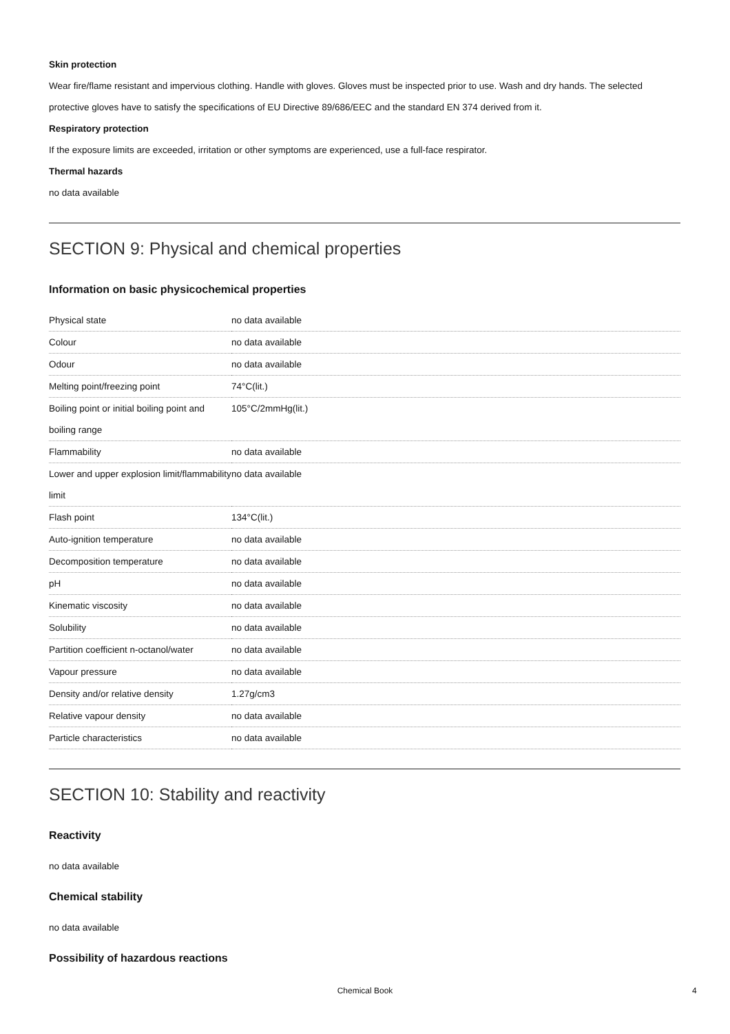Skin protection
Wear fire/flame resistant and impervious clothing. Handle with gloves. Gloves must be inspected prior to use. Wash and dry hands. The selected protective gloves have to satisfy the specifications of EU Directive 89/686/EEC and the standard EN 374 derived from it.
Respiratory protection
If the exposure limits are exceeded, irritation or other symptoms are experienced, use a full-face respirator.
Thermal hazards
no data available
SECTION 9: Physical and chemical properties
Information on basic physicochemical properties
| Physical state | no data available |
| Colour | no data available |
| Odour | no data available |
| Melting point/freezing point | 74°C(lit.) |
| Boiling point or initial boiling point and boiling range | 105°C/2mmHg(lit.) |
| Flammability | no data available |
| Lower and upper explosion limit/flammability limit | no data available |
| Flash point | 134°C(lit.) |
| Auto-ignition temperature | no data available |
| Decomposition temperature | no data available |
| pH | no data available |
| Kinematic viscosity | no data available |
| Solubility | no data available |
| Partition coefficient n-octanol/water | no data available |
| Vapour pressure | no data available |
| Density and/or relative density | 1.27g/cm3 |
| Relative vapour density | no data available |
| Particle characteristics | no data available |
SECTION 10: Stability and reactivity
Reactivity
no data available
Chemical stability
no data available
Possibility of hazardous reactions
Chemical Book 4